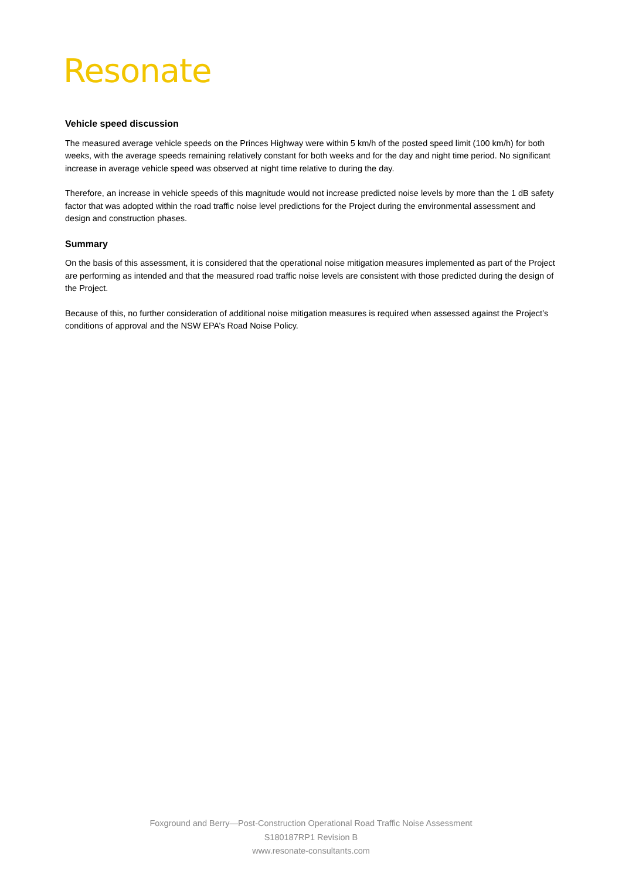Resonate
Vehicle speed discussion
The measured average vehicle speeds on the Princes Highway were within 5 km/h of the posted speed limit (100 km/h) for both weeks, with the average speeds remaining relatively constant for both weeks and for the day and night time period. No significant increase in average vehicle speed was observed at night time relative to during the day.
Therefore, an increase in vehicle speeds of this magnitude would not increase predicted noise levels by more than the 1 dB safety factor that was adopted within the road traffic noise level predictions for the Project during the environmental assessment and design and construction phases.
Summary
On the basis of this assessment, it is considered that the operational noise mitigation measures implemented as part of the Project are performing as intended and that the measured road traffic noise levels are consistent with those predicted during the design of the Project.
Because of this, no further consideration of additional noise mitigation measures is required when assessed against the Project’s conditions of approval and the NSW EPA’s Road Noise Policy.
Foxground and Berry—Post-Construction Operational Road Traffic Noise Assessment
S180187RP1 Revision B
www.resonate-consultants.com